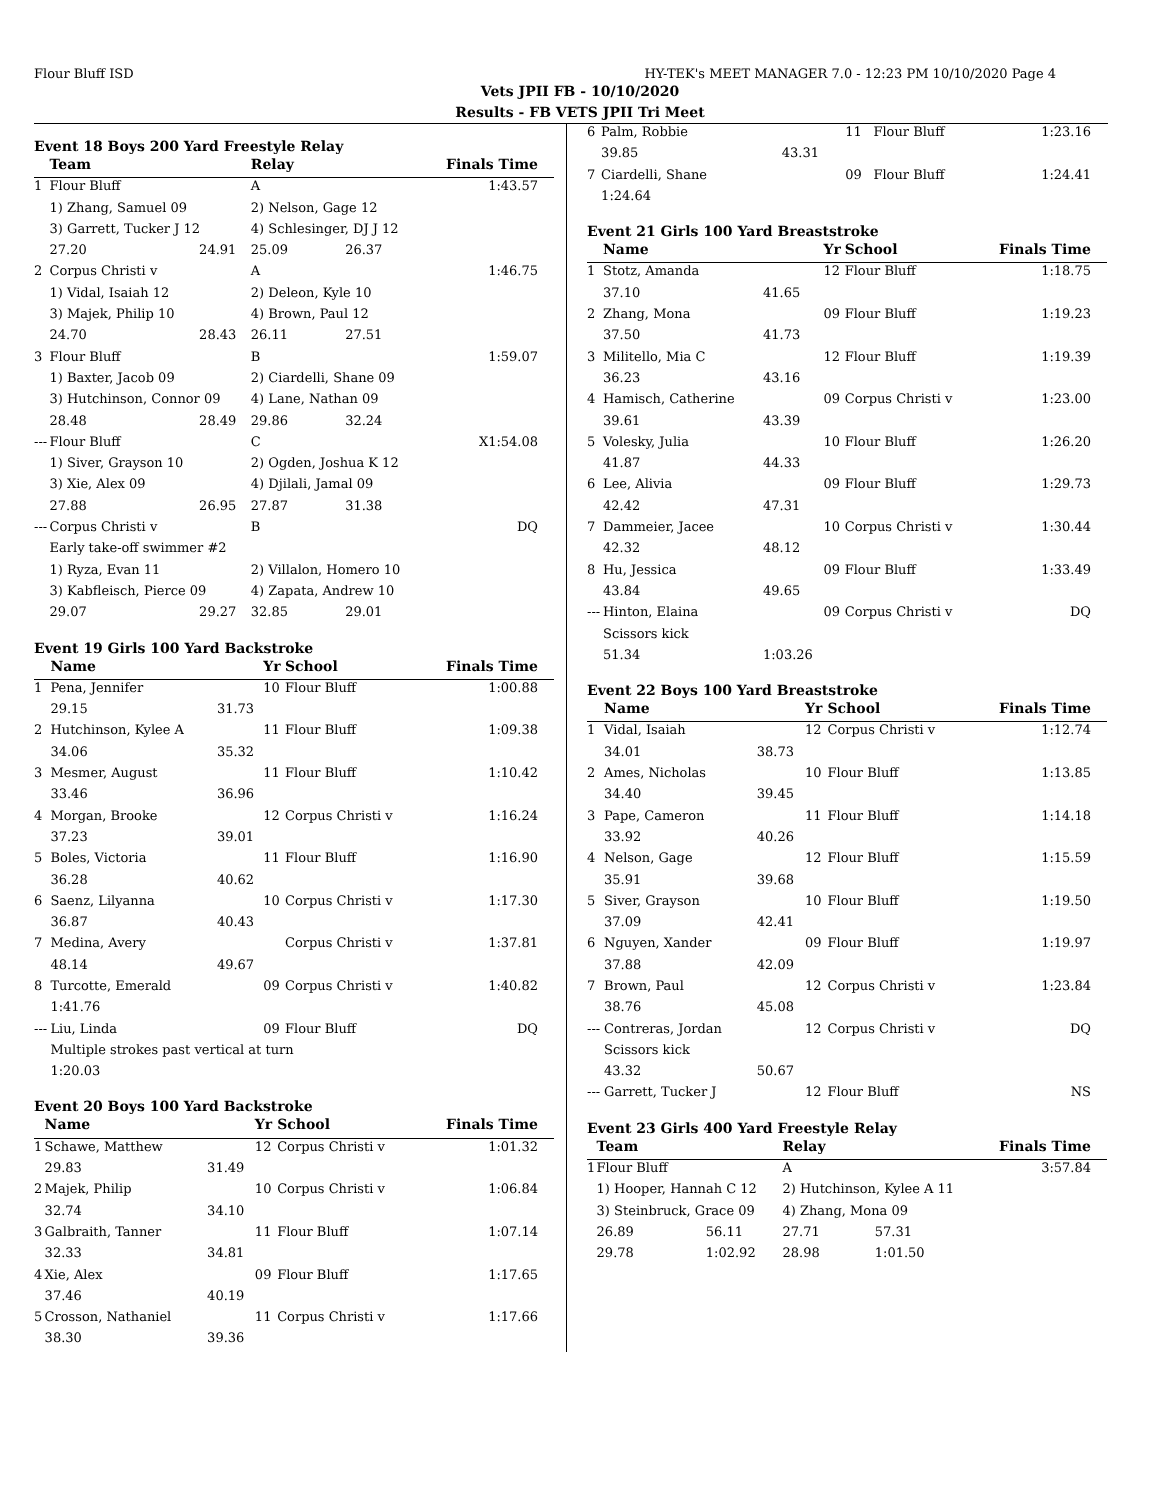Flour Bluff ISD HY-TEK's MEET MANAGER 7.0 - 12:23 PM 10/10/2020 Page 4
Vets JPII FB - 10/10/2020
Results - FB VETS JPII Tri Meet
Event 18 Boys 200 Yard Freestyle Relay
| | Team | | Relay | | Finals Time |
| --- | --- | --- | --- | --- | --- |
| 1 | Flour Bluff | | A | | 1:43.57 |
| | 1) Zhang, Samuel 09 | | 2) Nelson, Gage 12 | | |
| | 3) Garrett, Tucker J 12 | | 4) Schlesinger, DJ J 12 | | |
| | 27.20 | 24.91 | 25.09 | 26.37 | |
| 2 | Corpus Christi v | | A | | 1:46.75 |
| | 1) Vidal, Isaiah 12 | | 2) Deleon, Kyle 10 | | |
| | 3) Majek, Philip 10 | | 4) Brown, Paul 12 | | |
| | 24.70 | 28.43 | 26.11 | 27.51 | |
| 3 | Flour Bluff | | B | | 1:59.07 |
| | 1) Baxter, Jacob 09 | | 2) Ciardelli, Shane 09 | | |
| | 3) Hutchinson, Connor 09 | | 4) Lane, Nathan 09 | | |
| | 28.48 | 28.49 | 29.86 | 32.24 | |
| --- | Flour Bluff | | C | | X1:54.08 |
| | 1) Siver, Grayson 10 | | 2) Ogden, Joshua K 12 | | |
| | 3) Xie, Alex 09 | | 4) Djilali, Jamal 09 | | |
| | 27.88 | 26.95 | 27.87 | 31.38 | |
| --- | Corpus Christi v | | B | | DQ |
| | Early take-off swimmer #2 | | | | |
| | 1) Ryza, Evan 11 | | 2) Villalon, Homero 10 | | |
| | 3) Kabfleisch, Pierce 09 | | 4) Zapata, Andrew 10 | | |
| | 29.07 | 29.27 | 32.85 | 29.01 | |
Event 19 Girls 100 Yard Backstroke
| | Name | | Yr | School | Finals Time |
| --- | --- | --- | --- | --- | --- |
| 1 | Pena, Jennifer | | 10 | Flour Bluff | 1:00.88 |
| | 29.15 | 31.73 | | | |
| 2 | Hutchinson, Kylee A | | 11 | Flour Bluff | 1:09.38 |
| | 34.06 | 35.32 | | | |
| 3 | Mesmer, August | | 11 | Flour Bluff | 1:10.42 |
| | 33.46 | 36.96 | | | |
| 4 | Morgan, Brooke | | 12 | Corpus Christi v | 1:16.24 |
| | 37.23 | 39.01 | | | |
| 5 | Boles, Victoria | | 11 | Flour Bluff | 1:16.90 |
| | 36.28 | 40.62 | | | |
| 6 | Saenz, Lilyanna | | 10 | Corpus Christi v | 1:17.30 |
| | 36.87 | 40.43 | | | |
| 7 | Medina, Avery | | | Corpus Christi v | 1:37.81 |
| | 48.14 | 49.67 | | | |
| 8 | Turcotte, Emerald | | 09 | Corpus Christi v | 1:40.82 |
| | 1:41.76 | | | | |
| --- | Liu, Linda | | 09 | Flour Bluff | DQ |
| | Multiple strokes past vertical at turn | | | | |
| | 1:20.03 | | | | |
Event 20 Boys 100 Yard Backstroke
| | Name | | Yr | School | Finals Time |
| --- | --- | --- | --- | --- | --- |
| 1 | Schawe, Matthew | | 12 | Corpus Christi v | 1:01.32 |
| | 29.83 | 31.49 | | | |
| 2 | Majek, Philip | | 10 | Corpus Christi v | 1:06.84 |
| | 32.74 | 34.10 | | | |
| 3 | Galbraith, Tanner | | 11 | Flour Bluff | 1:07.14 |
| | 32.33 | 34.81 | | | |
| 4 | Xie, Alex | | 09 | Flour Bluff | 1:17.65 |
| | 37.46 | 40.19 | | | |
| 5 | Crosson, Nathaniel | | 11 | Corpus Christi v | 1:17.66 |
| | 38.30 | 39.36 | | | |
| 6 | Palm, Robbie | | 11 | Flour Bluff | 1:23.16 |
| | 39.85 | 43.31 | | | |
| 7 | Ciardelli, Shane | | 09 | Flour Bluff | 1:24.41 |
| | 1:24.64 | | | | |
Event 21 Girls 100 Yard Breaststroke
| | Name | | Yr | School | Finals Time |
| --- | --- | --- | --- | --- | --- |
| 1 | Stotz, Amanda | | 12 | Flour Bluff | 1:18.75 |
| | 37.10 | 41.65 | | | |
| 2 | Zhang, Mona | | 09 | Flour Bluff | 1:19.23 |
| | 37.50 | 41.73 | | | |
| 3 | Militello, Mia C | | 12 | Flour Bluff | 1:19.39 |
| | 36.23 | 43.16 | | | |
| 4 | Hamisch, Catherine | | 09 | Corpus Christi v | 1:23.00 |
| | 39.61 | 43.39 | | | |
| 5 | Volesky, Julia | | 10 | Flour Bluff | 1:26.20 |
| | 41.87 | 44.33 | | | |
| 6 | Lee, Alivia | | 09 | Flour Bluff | 1:29.73 |
| | 42.42 | 47.31 | | | |
| 7 | Dammeier, Jacee | | 10 | Corpus Christi v | 1:30.44 |
| | 42.32 | 48.12 | | | |
| 8 | Hu, Jessica | | 09 | Flour Bluff | 1:33.49 |
| | 43.84 | 49.65 | | | |
| --- | Hinton, Elaina | | 09 | Corpus Christi v | DQ |
| | Scissors kick | | | | |
| | 51.34 | 1:03.26 | | | |
Event 22 Boys 100 Yard Breaststroke
| | Name | | Yr | School | Finals Time |
| --- | --- | --- | --- | --- | --- |
| 1 | Vidal, Isaiah | | 12 | Corpus Christi v | 1:12.74 |
| | 34.01 | 38.73 | | | |
| 2 | Ames, Nicholas | | 10 | Flour Bluff | 1:13.85 |
| | 34.40 | 39.45 | | | |
| 3 | Pape, Cameron | | 11 | Flour Bluff | 1:14.18 |
| | 33.92 | 40.26 | | | |
| 4 | Nelson, Gage | | 12 | Flour Bluff | 1:15.59 |
| | 35.91 | 39.68 | | | |
| 5 | Siver, Grayson | | 10 | Flour Bluff | 1:19.50 |
| | 37.09 | 42.41 | | | |
| 6 | Nguyen, Xander | | 09 | Flour Bluff | 1:19.97 |
| | 37.88 | 42.09 | | | |
| 7 | Brown, Paul | | 12 | Corpus Christi v | 1:23.84 |
| | 38.76 | 45.08 | | | |
| --- | Contreras, Jordan | | 12 | Corpus Christi v | DQ |
| | Scissors kick | | | | |
| | 43.32 | 50.67 | | | |
| --- | Garrett, Tucker J | | 12 | Flour Bluff | NS |
Event 23 Girls 400 Yard Freestyle Relay
| | Team | | Relay | | Finals Time |
| --- | --- | --- | --- | --- | --- |
| 1 | Flour Bluff | | A | | 3:57.84 |
| | 1) Hooper, Hannah C 12 | | 2) Hutchinson, Kylee A 11 | | |
| | 3) Steinbruck, Grace 09 | | 4) Zhang, Mona 09 | | |
| | 26.89 | 56.11 | 27.71 | 57.31 | |
| | 29.78 | 1:02.92 | 28.98 | 1:01.50 | |